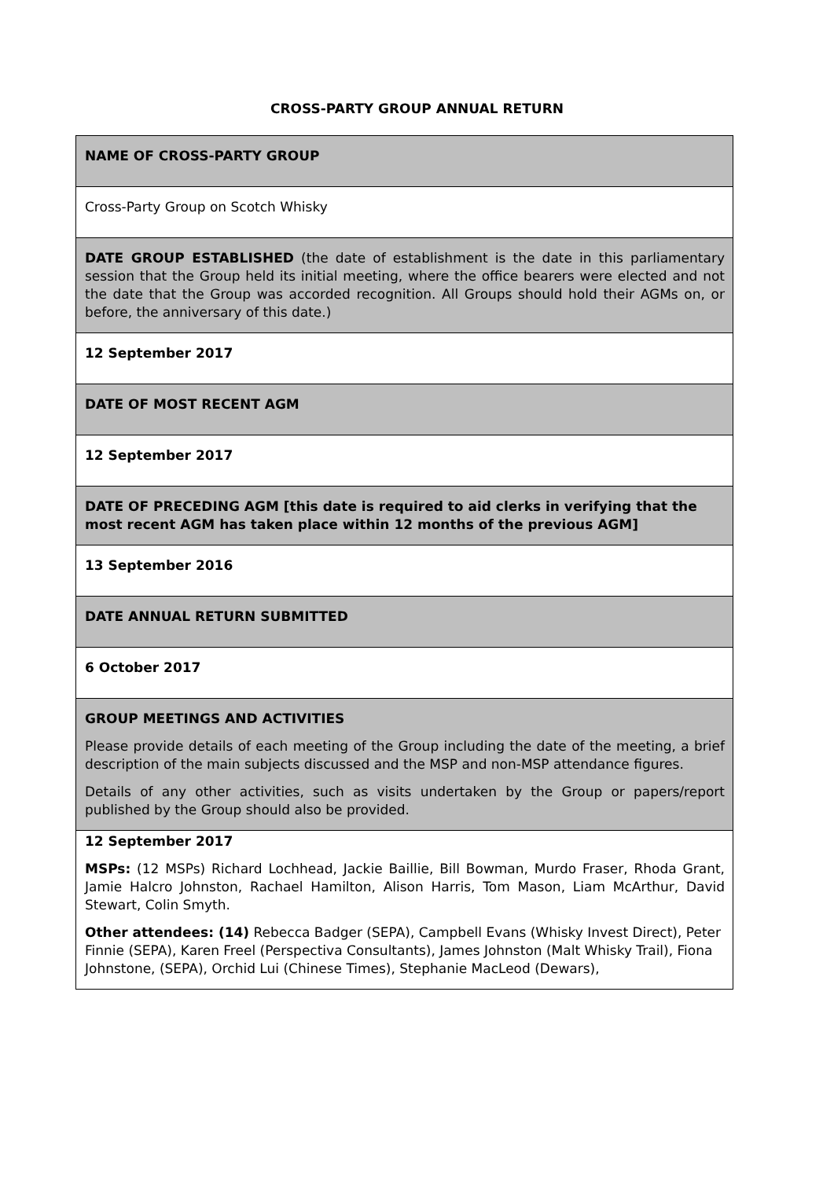CROSS-PARTY GROUP ANNUAL RETURN
| NAME OF CROSS-PARTY GROUP |
| Cross-Party Group on Scotch Whisky |
| DATE GROUP ESTABLISHED (the date of establishment is the date in this parliamentary session that the Group held its initial meeting, where the office bearers were elected and not the date that the Group was accorded recognition. All Groups should hold their AGMs on, or before, the anniversary of this date.) |
| 12 September 2017 |
| DATE OF MOST RECENT AGM |
| 12 September 2017 |
| DATE OF PRECEDING AGM [this date is required to aid clerks in verifying that the most recent AGM has taken place within 12 months of the previous AGM] |
| 13 September 2016 |
| DATE ANNUAL RETURN SUBMITTED |
| 6 October 2017 |
| GROUP MEETINGS AND ACTIVITIES Please provide details of each meeting of the Group including the date of the meeting, a brief description of the main subjects discussed and the MSP and non-MSP attendance figures. Details of any other activities, such as visits undertaken by the Group or papers/report published by the Group should also be provided. |
| 12 September 2017 MSPs: (12 MSPs) Richard Lochhead, Jackie Baillie, Bill Bowman, Murdo Fraser, Rhoda Grant, Jamie Halcro Johnston, Rachael Hamilton, Alison Harris, Tom Mason, Liam McArthur, David Stewart, Colin Smyth. Other attendees: (14) Rebecca Badger (SEPA), Campbell Evans (Whisky Invest Direct), Peter Finnie (SEPA), Karen Freel (Perspectiva Consultants), James Johnston (Malt Whisky Trail), Fiona Johnstone, (SEPA), Orchid Lui (Chinese Times), Stephanie MacLeod (Dewars), |